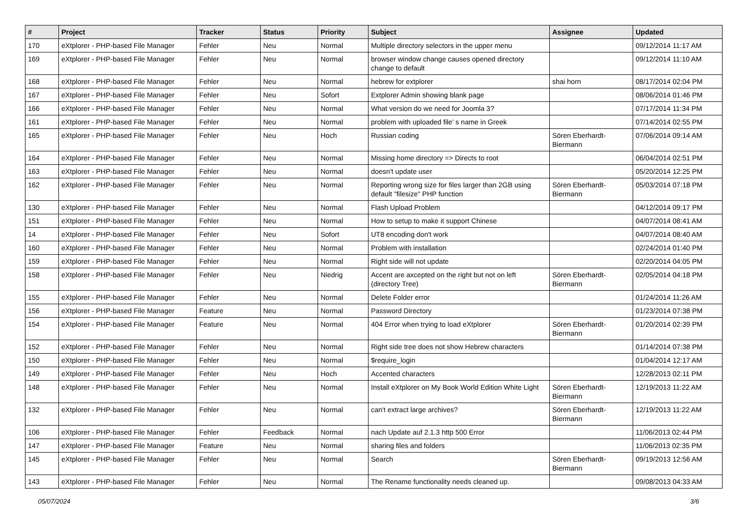| # | Project | Tracker | Status | Priority | Subject | Assignee | Updated |
| --- | --- | --- | --- | --- | --- | --- | --- |
| 170 | eXtplorer - PHP-based File Manager | Fehler | Neu | Normal | Multiple directory selectors in the upper menu | | 09/12/2014 11:17 AM |
| 169 | eXtplorer - PHP-based File Manager | Fehler | Neu | Normal | browser window change causes opened directory change to default | | 09/12/2014 11:10 AM |
| 168 | eXtplorer - PHP-based File Manager | Fehler | Neu | Normal | hebrew for extplorer | shai horn | 08/17/2014 02:04 PM |
| 167 | eXtplorer - PHP-based File Manager | Fehler | Neu | Sofort | Extplorer Admin showing blank page | | 08/06/2014 01:46 PM |
| 166 | eXtplorer - PHP-based File Manager | Fehler | Neu | Normal | What version do we need for Joomla 3? | | 07/17/2014 11:34 PM |
| 161 | eXtplorer - PHP-based File Manager | Fehler | Neu | Normal | problem with uploaded file' s name in Greek | | 07/14/2014 02:55 PM |
| 165 | eXtplorer - PHP-based File Manager | Fehler | Neu | Hoch | Russian coding | Sören Eberhardt-Biermann | 07/06/2014 09:14 AM |
| 164 | eXtplorer - PHP-based File Manager | Fehler | Neu | Normal | Missing home directory => Directs to root | | 06/04/2014 02:51 PM |
| 163 | eXtplorer - PHP-based File Manager | Fehler | Neu | Normal | doesn't update user | | 05/20/2014 12:25 PM |
| 162 | eXtplorer - PHP-based File Manager | Fehler | Neu | Normal | Reporting wrong size for files larger than 2GB using default "filesize" PHP function | Sören Eberhardt-Biermann | 05/03/2014 07:18 PM |
| 130 | eXtplorer - PHP-based File Manager | Fehler | Neu | Normal | Flash Upload Problem | | 04/12/2014 09:17 PM |
| 151 | eXtplorer - PHP-based File Manager | Fehler | Neu | Normal | How to setup to make it support Chinese | | 04/07/2014 08:41 AM |
| 14 | eXtplorer - PHP-based File Manager | Fehler | Neu | Sofort | UT8 encoding don't work | | 04/07/2014 08:40 AM |
| 160 | eXtplorer - PHP-based File Manager | Fehler | Neu | Normal | Problem with installation | | 02/24/2014 01:40 PM |
| 159 | eXtplorer - PHP-based File Manager | Fehler | Neu | Normal | Right side will not update | | 02/20/2014 04:05 PM |
| 158 | eXtplorer - PHP-based File Manager | Fehler | Neu | Niedrig | Accent are axcepted on the right but not on left (directory Tree) | Sören Eberhardt-Biermann | 02/05/2014 04:18 PM |
| 155 | eXtplorer - PHP-based File Manager | Fehler | Neu | Normal | Delete Folder error | | 01/24/2014 11:26 AM |
| 156 | eXtplorer - PHP-based File Manager | Feature | Neu | Normal | Password Directory | | 01/23/2014 07:38 PM |
| 154 | eXtplorer - PHP-based File Manager | Feature | Neu | Normal | 404 Error when trying to load eXtplorer | Sören Eberhardt-Biermann | 01/20/2014 02:39 PM |
| 152 | eXtplorer - PHP-based File Manager | Fehler | Neu | Normal | Right side tree does not show Hebrew characters | | 01/14/2014 07:38 PM |
| 150 | eXtplorer - PHP-based File Manager | Fehler | Neu | Normal | $require_login | | 01/04/2014 12:17 AM |
| 149 | eXtplorer - PHP-based File Manager | Fehler | Neu | Hoch | Accented characters | | 12/28/2013 02:11 PM |
| 148 | eXtplorer - PHP-based File Manager | Fehler | Neu | Normal | Install eXtplorer on My Book World Edition White Light | Sören Eberhardt-Biermann | 12/19/2013 11:22 AM |
| 132 | eXtplorer - PHP-based File Manager | Fehler | Neu | Normal | can't extract large archives? | Sören Eberhardt-Biermann | 12/19/2013 11:22 AM |
| 106 | eXtplorer - PHP-based File Manager | Fehler | Feedback | Normal | nach Update auf 2.1.3 http 500 Error | | 11/06/2013 02:44 PM |
| 147 | eXtplorer - PHP-based File Manager | Feature | Neu | Normal | sharing files and folders | | 11/06/2013 02:35 PM |
| 145 | eXtplorer - PHP-based File Manager | Fehler | Neu | Normal | Search | Sören Eberhardt-Biermann | 09/19/2013 12:56 AM |
| 143 | eXtplorer - PHP-based File Manager | Fehler | Neu | Normal | The Rename functionality needs cleaned up. | | 09/08/2013 04:33 AM |
05/07/2024 3/6